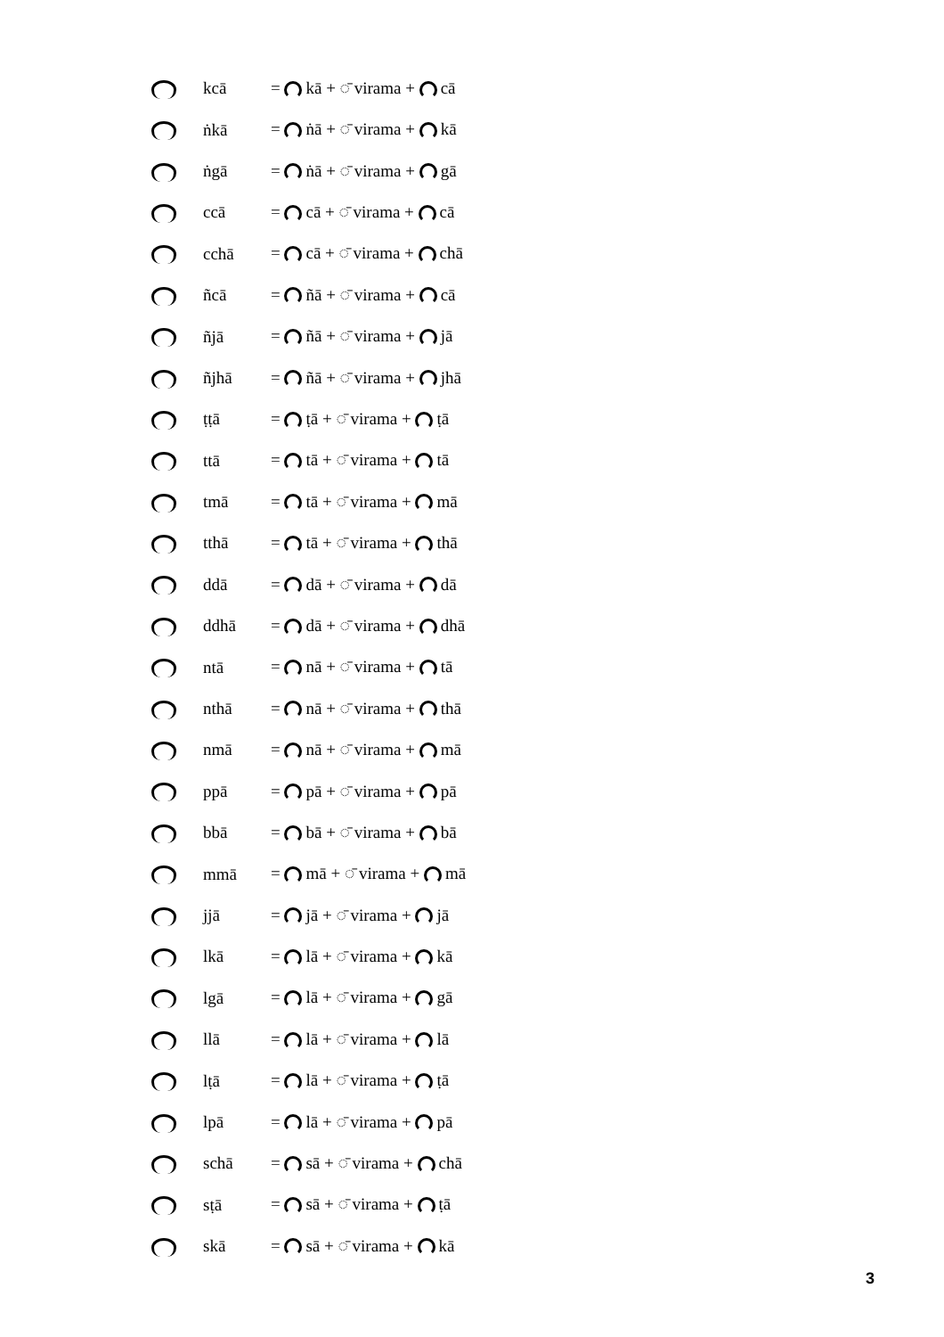| | kcā | = kā + ◌̄ virama + cā |
| | ṅkā | = ṅā + ◌̄ virama + kā |
| | ṅgā | = ṅā + ◌̄ virama + gā |
| | ccā | = cā + ◌̄ virama + cā |
| | cchā | = cā + ◌̄ virama + chā |
| | ñcā | = ñā + ◌̄ virama + cā |
| | ñjā | = ñā + ◌̄ virama + jā |
| | ñjhā | = ñā + ◌̄ virama + jhā |
| | ṭṭā | = ṭā + ◌̄ virama + ṭā |
| | ttā | = tā + ◌̄ virama + tā |
| | tmā | = tā + ◌̄ virama + mā |
| | tthā | = tā + ◌̄ virama + thā |
| | ddā | = dā + ◌̄ virama + dā |
| | ddhā | = dā + ◌̄ virama + dhā |
| | ntā | = nā + ◌̄ virama + tā |
| | nthā | = nā + ◌̄ virama + thā |
| | nmā | = nā + ◌̄ virama + mā |
| | ppā | = pā + ◌̄ virama + pā |
| | bbā | = bā + ◌̄ virama + bā |
| | mmā | = mā + ◌̄ virama + mā |
| | jjā | = jā + ◌̄ virama + jā |
| | lkā | = lā + ◌̄ virama + kā |
| | lgā | = lā + ◌̄ virama + gā |
| | llā | = lā + ◌̄ virama + lā |
| | lṭā | = lā + ◌̄ virama + ṭā |
| | lpā | = lā + ◌̄ virama + pā |
| | schā | = sā + ◌̄ virama + chā |
| | sṭā | = sā + ◌̄ virama + ṭā |
| | skā | = sā + ◌̄ virama + kā |
3